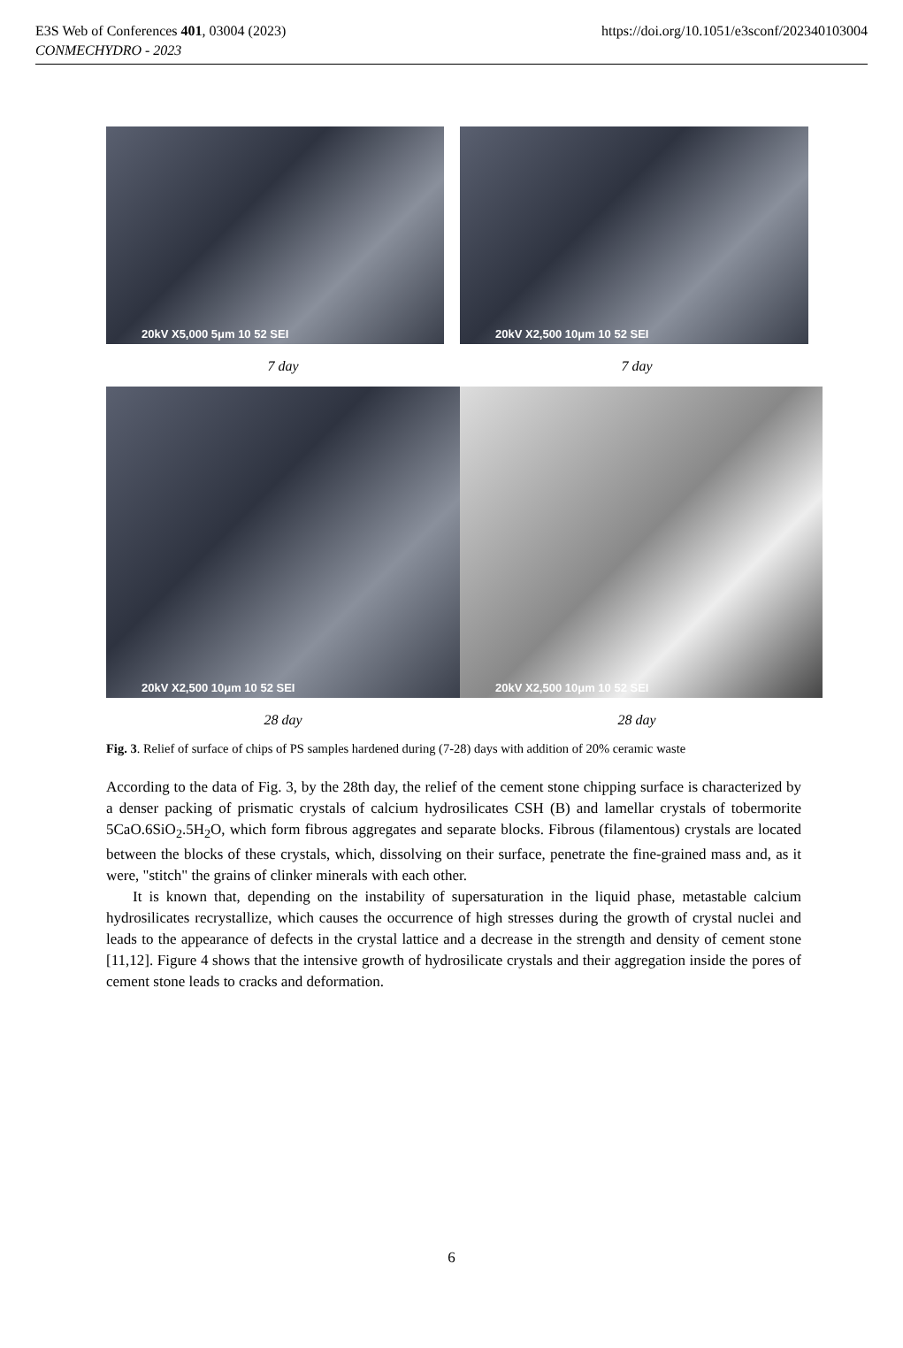E3S Web of Conferences 401, 03004 (2023) https://doi.org/10.1051/e3sconf/202340103004
CONMECHYDRO - 2023
20kV X5,000 5μm 10 52 SEI
20kV X2,500 10μm 10 52 SEI
7 day 7 day
20kV X2,500 10μm 10 52 SEI
20kV X2,500 10μm 10 52 SEI
28 day 28 day
Fig. 3. Relief of surface of chips of PS samples hardened during (7-28) days with addition of 20% ceramic waste
According to the data of Fig. 3, by the 28th day, the relief of the cement stone chipping surface is characterized by a denser packing of prismatic crystals of calcium hydrosilicates CSH (B) and lamellar crystals of tobermorite 5CaO.6SiO<sub>2</sub>.5H<sub>2</sub>O, which form fibrous aggregates and separate blocks. Fibrous (filamentous) crystals are located between the blocks of these crystals, which, dissolving on their surface, penetrate the fine-grained mass and, as it were, "stitch" the grains of clinker minerals with each other.
It is known that, depending on the instability of supersaturation in the liquid phase, metastable calcium hydrosilicates recrystallize, which causes the occurrence of high stresses during the growth of crystal nuclei and leads to the appearance of defects in the crystal lattice and a decrease in the strength and density of cement stone [11,12]. Figure 4 shows that the intensive growth of hydrosilicate crystals and their aggregation inside the pores of cement stone leads to cracks and deformation.
6